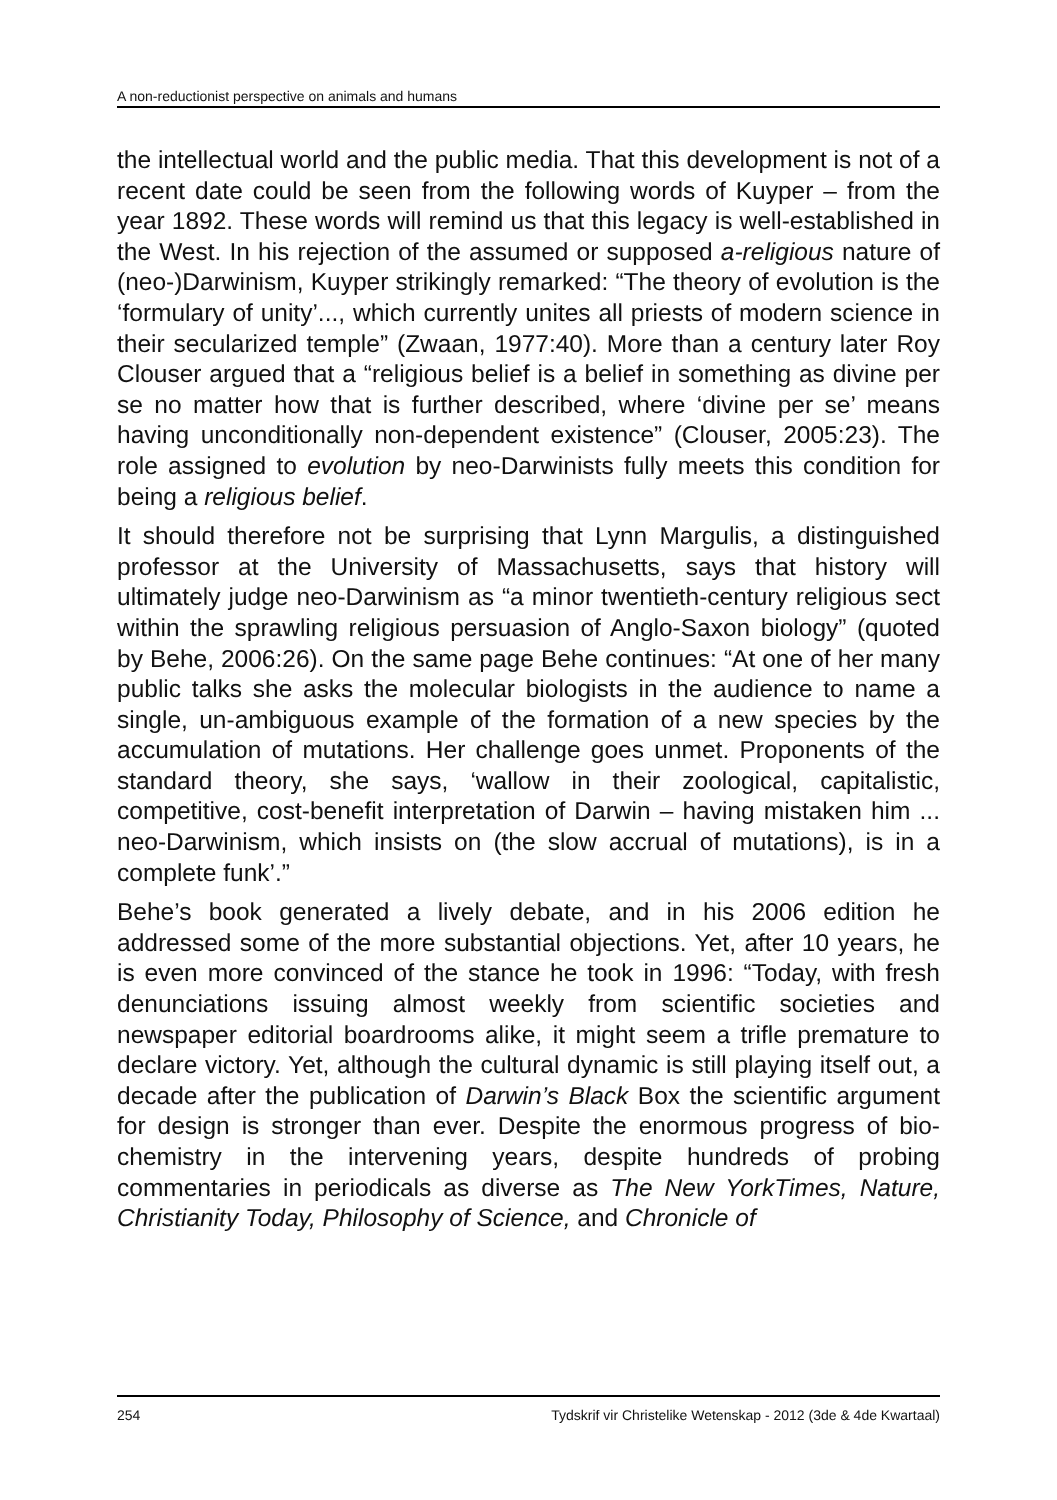A non-reductionist perspective on animals and humans
the intellectual world and the public media. That this development is not of a recent date could be seen from the following words of Kuyper – from the year 1892. These words will remind us that this legacy is well-established in the West. In his rejection of the assumed or supposed a-religious nature of (neo-)Darwinism, Kuyper strikingly remarked: “The theory of evolution is the ‘formulary of unity’..., which currently unites all priests of modern science in their secularized temple” (Zwaan, 1977:40). More than a century later Roy Clouser argued that a “religious belief is a belief in something as divine per se no matter how that is further described, where ‘divine per se’ means having unconditionally non-dependent existence” (Clouser, 2005:23). The role assigned to evolution by neo-Darwinists fully meets this condition for being a religious belief.
It should therefore not be surprising that Lynn Margulis, a distinguished professor at the University of Massachusetts, says that history will ultimately judge neo-Darwinism as “a minor twentieth-century religious sect within the sprawling religious persuasion of Anglo-Saxon biology” (quoted by Behe, 2006:26). On the same page Behe continues: “At one of her many public talks she asks the molecular biologists in the audience to name a single, un-ambiguous example of the formation of a new species by the accumulation of mutations. Her challenge goes unmet. Proponents of the standard theory, she says, ‘wallow in their zoological, capitalistic, competitive, cost-benefit interpretation of Darwin – having mistaken him ... neo-Darwinism, which insists on (the slow accrual of mutations), is in a complete funk’.”
Behe’s book generated a lively debate, and in his 2006 edition he addressed some of the more substantial objections. Yet, after 10 years, he is even more convinced of the stance he took in 1996: “Today, with fresh denunciations issuing almost weekly from scientific societies and newspaper editorial boardrooms alike, it might seem a trifle premature to declare victory. Yet, although the cultural dynamic is still playing itself out, a decade after the publication of Darwin’s Black Box the scientific argument for design is stronger than ever. Despite the enormous progress of bio-chemistry in the intervening years, despite hundreds of probing commentaries in periodicals as diverse as The New YorkTimes, Nature, Christianity Today, Philosophy of Science, and Chronicle of
254 Tydskrif vir Christelike Wetenskap - 2012 (3de & 4de Kwartaal)